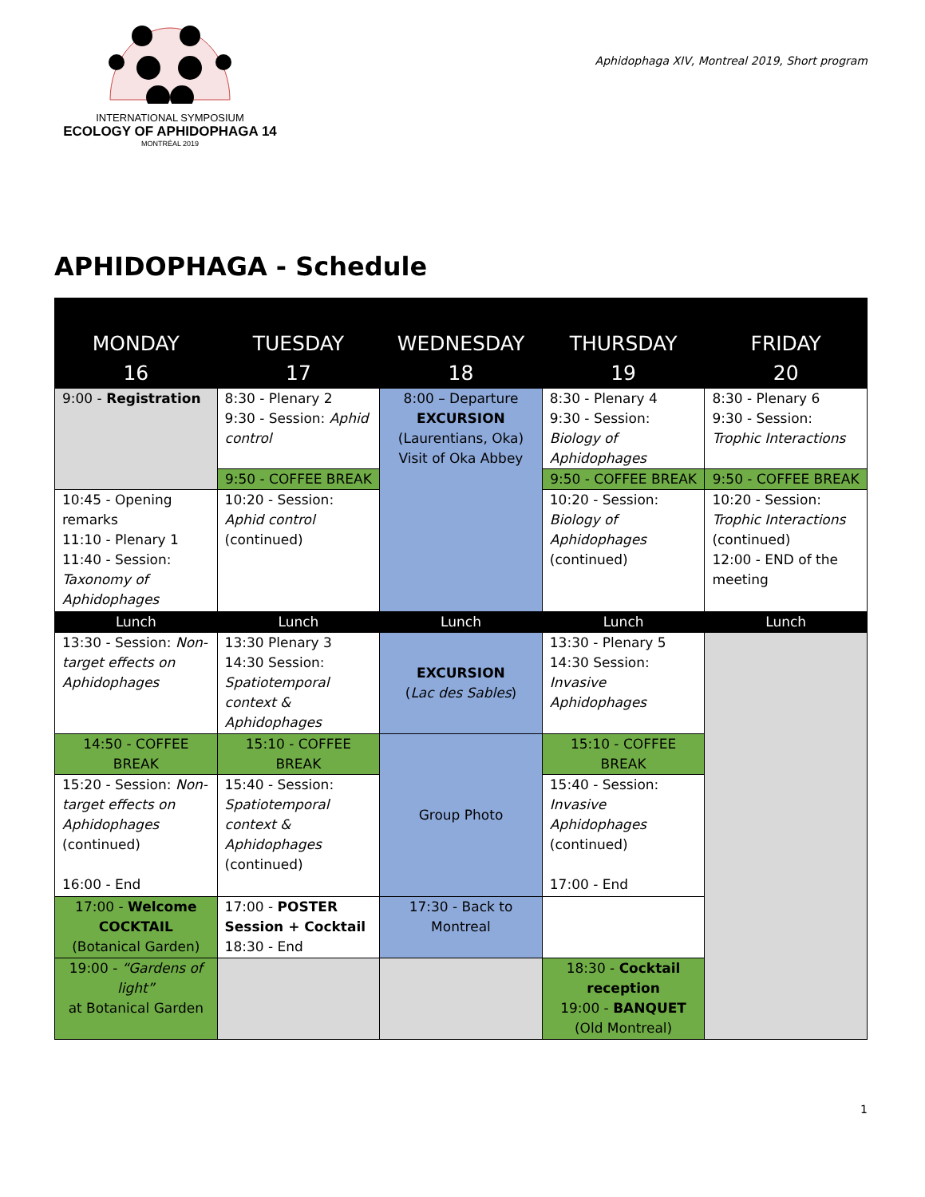INTERNATIONAL SYMPOSIUM
ECOLOGY OF APHIDOPHAGA 14
MONTRÉAL 2019
Aphidophaga XIV, Montreal 2019, Short program
APHIDOPHAGA - Schedule
| MONDAY 16 | TUESDAY 17 | WEDNESDAY 18 | THURSDAY 19 | FRIDAY 20 |
| --- | --- | --- | --- | --- |
| 9:00 - Registration | 8:30 - Plenary 2 9:30 - Session: Aphid control | 8:00 – Departure EXCURSION (Laurentians, Oka) Visit of Oka Abbey | 8:30 - Plenary 4 9:30 - Session: Biology of Aphidophages | 8:30 - Plenary 6 9:30 - Session: Trophic Interactions |
| | 9:50 - COFFEE BREAK | | 9:50 - COFFEE BREAK | 9:50 - COFFEE BREAK |
| 10:45 - Opening remarks 11:10 - Plenary 1 11:40 - Session: Taxonomy of Aphidophages | 10:20 - Session: Aphid control (continued) | | 10:20 - Session: Biology of Aphidophages (continued) | 10:20 - Session: Trophic Interactions (continued) 12:00 - END of the meeting |
| Lunch | Lunch | Lunch | Lunch | Lunch |
| 13:30 - Session: Non-target effects on Aphidophages | 13:30 Plenary 3 14:30 Session: Spatiotemporal context & Aphidophages | EXCURSION ( Lac des Sables ) | 13:30 - Plenary 5 14:30 Session: Invasive Aphidophages | |
| 14:50 - COFFEE BREAK | 15:10 - COFFEE BREAK | Group Photo | 15:10 - COFFEE BREAK | |
| 15:20 - Session: Non-target effects on Aphidophages (continued) 16:00 - End | 15:40 - Session: Spatiotemporal context & Aphidophages (continued) | | 15:40 - Session: Invasive Aphidophages (continued) 17:00 - End | |
| 17:00 - Welcome COCKTAIL (Botanical Garden) | 17:00 - POSTER Session + Cocktail 18:30 - End | 17:30 - Back to Montreal | | |
| 19:00 - “Gardens of light” at Botanical Garden | | | 18:30 - Cocktail reception 19:00 - BANQUET (Old Montreal) | |
1